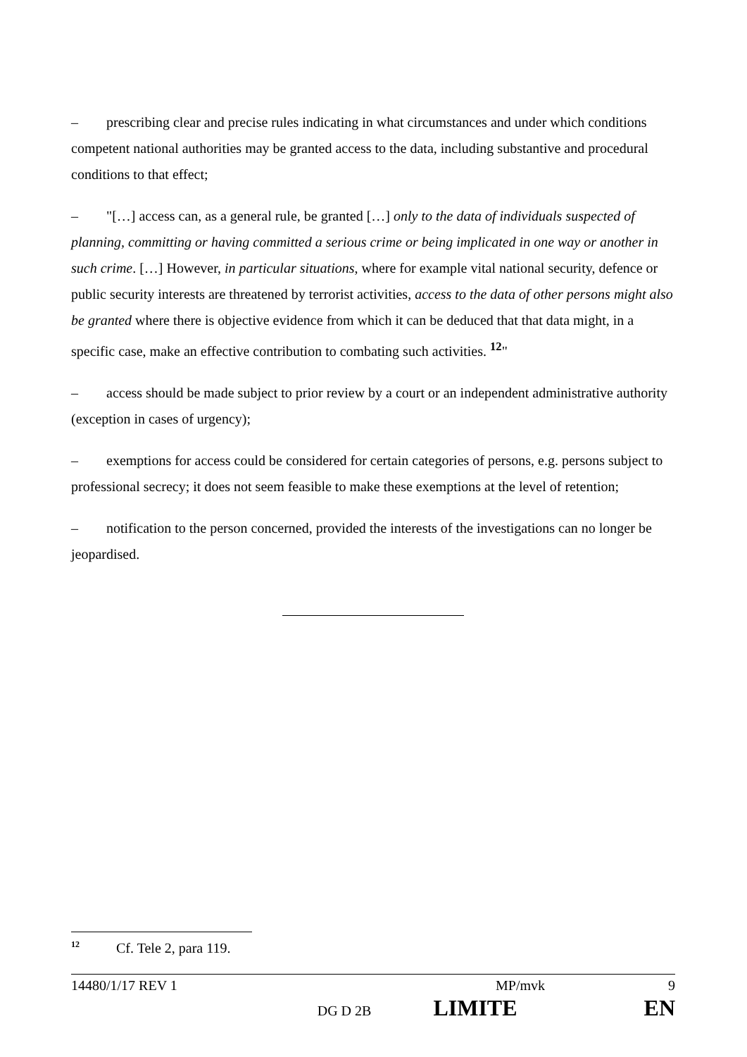– prescribing clear and precise rules indicating in what circumstances and under which conditions competent national authorities may be granted access to the data, including substantive and procedural conditions to that effect;
– "[…] access can, as a general rule, be granted […] only to the data of individuals suspected of planning, committing or having committed a serious crime or being implicated in one way or another in such crime. […] However, in particular situations, where for example vital national security, defence or public security interests are threatened by terrorist activities, access to the data of other persons might also be granted where there is objective evidence from which it can be deduced that that data might, in a specific case, make an effective contribution to combating such activities. <sup>12</sup>"
– access should be made subject to prior review by a court or an independent administrative authority (exception in cases of urgency);
– exemptions for access could be considered for certain categories of persons, e.g. persons subject to professional secrecy; it does not seem feasible to make these exemptions at the level of retention;
– notification to the person concerned, provided the interests of the investigations can no longer be jeopardised.
<sup>12</sup> Cf. Tele 2, para 119.
14480/1/17 REV 1 MP/mvk 9
DG D 2B LIMITE EN